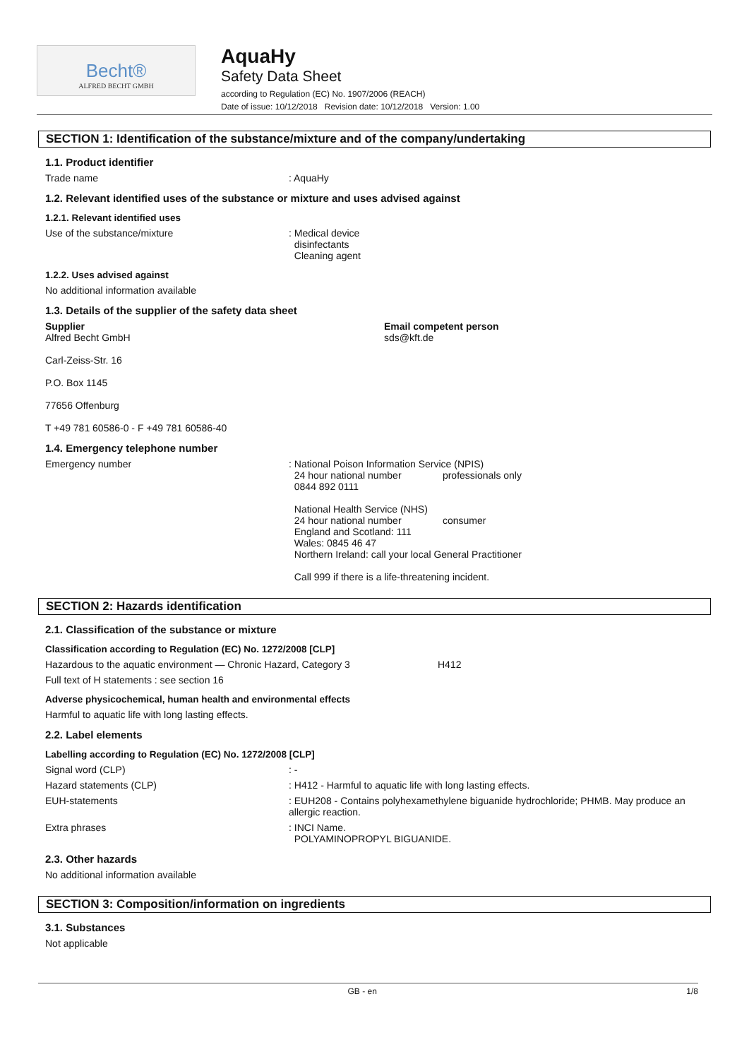Becht®
ALFRED BECHT GMBH
AquaHy
Safety Data Sheet
according to Regulation (EC) No. 1907/2006 (REACH)
Date of issue: 10/12/2018 Revision date: 10/12/2018 Version: 1.00
SECTION 1: Identification of the substance/mixture and of the company/undertaking
1.1. Product identifier
Trade name : AquaHy
1.2. Relevant identified uses of the substance or mixture and uses advised against
1.2.1. Relevant identified uses
Use of the substance/mixture : Medical device
disinfectants
Cleaning agent
1.2.2. Uses advised against
No additional information available
1.3. Details of the supplier of the safety data sheet
Supplier
Alfred Becht GmbH
Carl-Zeiss-Str. 16
P.O. Box 1145
77656 Offenburg
T +49 781 60586-0 - F +49 781 60586-40
Email competent person
sds@kft.de
1.4. Emergency telephone number
Emergency number : National Poison Information Service (NPIS)
24 hour national number professionals only
0844 892 0111
National Health Service (NHS)
24 hour national number consumer
England and Scotland: 111
Wales: 0845 46 47
Northern Ireland: call your local General Practitioner
Call 999 if there is a life-threatening incident.
SECTION 2: Hazards identification
2.1. Classification of the substance or mixture
Classification according to Regulation (EC) No. 1272/2008 [CLP]
Hazardous to the aquatic environment — Chronic Hazard, Category 3 H412
Full text of H statements : see section 16
Adverse physicochemical, human health and environmental effects
Harmful to aquatic life with long lasting effects.
2.2. Label elements
Labelling according to Regulation (EC) No. 1272/2008 [CLP]
Signal word (CLP) : -
Hazard statements (CLP) : H412 - Harmful to aquatic life with long lasting effects.
EUH-statements : EUH208 - Contains polyhexamethylene biguanide hydrochloride; PHMB. May produce an allergic reaction.
Extra phrases : INCI Name.
POLYAMINOPROPYL BIGUANIDE.
2.3. Other hazards
No additional information available
SECTION 3: Composition/information on ingredients
3.1. Substances
Not applicable
GB - en 1/8